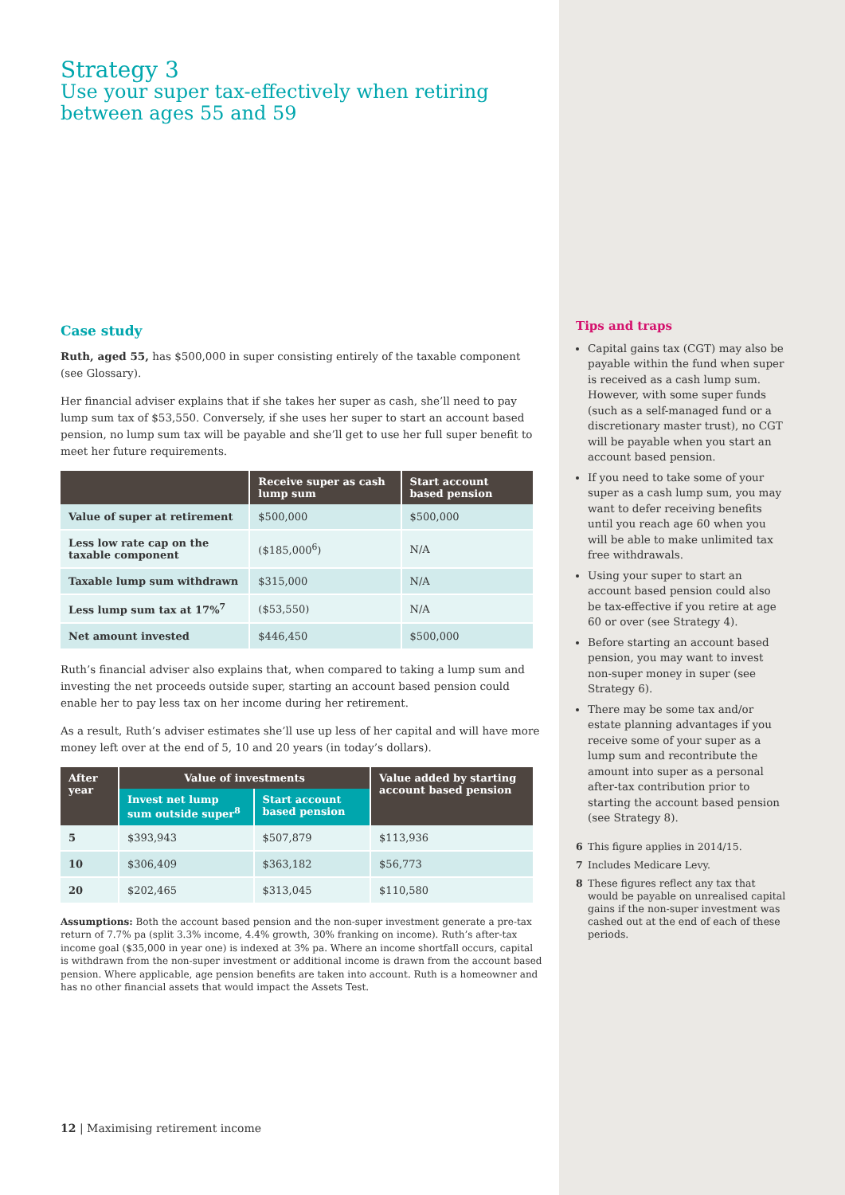Strategy 3
Use your super tax-effectively when retiring between ages 55 and 59
Case study
Ruth, aged 55, has $500,000 in super consisting entirely of the taxable component (see Glossary).
Her financial adviser explains that if she takes her super as cash, she’ll need to pay lump sum tax of $53,550. Conversely, if she uses her super to start an account based pension, no lump sum tax will be payable and she’ll get to use her full super benefit to meet her future requirements.
| | Receive super as cash lump sum | Start account based pension |
| --- | --- | --- |
| Value of super at retirement | $500,000 | $500,000 |
| Less low rate cap on the taxable component | ($185,000<sup>6</sup>) | N/A |
| Taxable lump sum withdrawn | $315,000 | N/A |
| Less lump sum tax at 17%<sup>7</sup> | ($53,550) | N/A |
| Net amount invested | $446,450 | $500,000 |
Ruth’s financial adviser also explains that, when compared to taking a lump sum and investing the net proceeds outside super, starting an account based pension could enable her to pay less tax on her income during her retirement.
As a result, Ruth’s adviser estimates she’ll use up less of her capital and will have more money left over at the end of 5, 10 and 20 years (in today’s dollars).
| After year | Value of investments | | Value added by starting account based pension |
| --- | --- | --- | --- |
| | Invest net lump sum outside super<sup>8</sup> | Start account based pension | |
| 5 | $393,943 | $507,879 | $113,936 |
| 10 | $306,409 | $363,182 | $56,773 |
| 20 | $202,465 | $313,045 | $110,580 |
Assumptions: Both the account based pension and the non-super investment generate a pre-tax return of 7.7% pa (split 3.3% income, 4.4% growth, 30% franking on income). Ruth’s after-tax income goal ($35,000 in year one) is indexed at 3% pa. Where an income shortfall occurs, capital is withdrawn from the non-super investment or additional income is drawn from the account based pension. Where applicable, age pension benefits are taken into account. Ruth is a homeowner and has no other financial assets that would impact the Assets Test.
12 | Maximising retirement income
Tips and traps
Capital gains tax (CGT) may also be payable within the fund when super is received as a cash lump sum. However, with some super funds (such as a self-managed fund or a discretionary master trust), no CGT will be payable when you start an account based pension.
If you need to take some of your super as a cash lump sum, you may want to defer receiving benefits until you reach age 60 when you will be able to make unlimited tax free withdrawals.
Using your super to start an account based pension could also be tax-effective if you retire at age 60 or over (see Strategy 4).
Before starting an account based pension, you may want to invest non-super money in super (see Strategy 6).
There may be some tax and/or estate planning advantages if you receive some of your super as a lump sum and recontribute the amount into super as a personal after-tax contribution prior to starting the account based pension (see Strategy 8).
6 This figure applies in 2014/15.
7 Includes Medicare Levy.
8 These figures reflect any tax that would be payable on unrealised capital gains if the non-super investment was cashed out at the end of each of these periods.